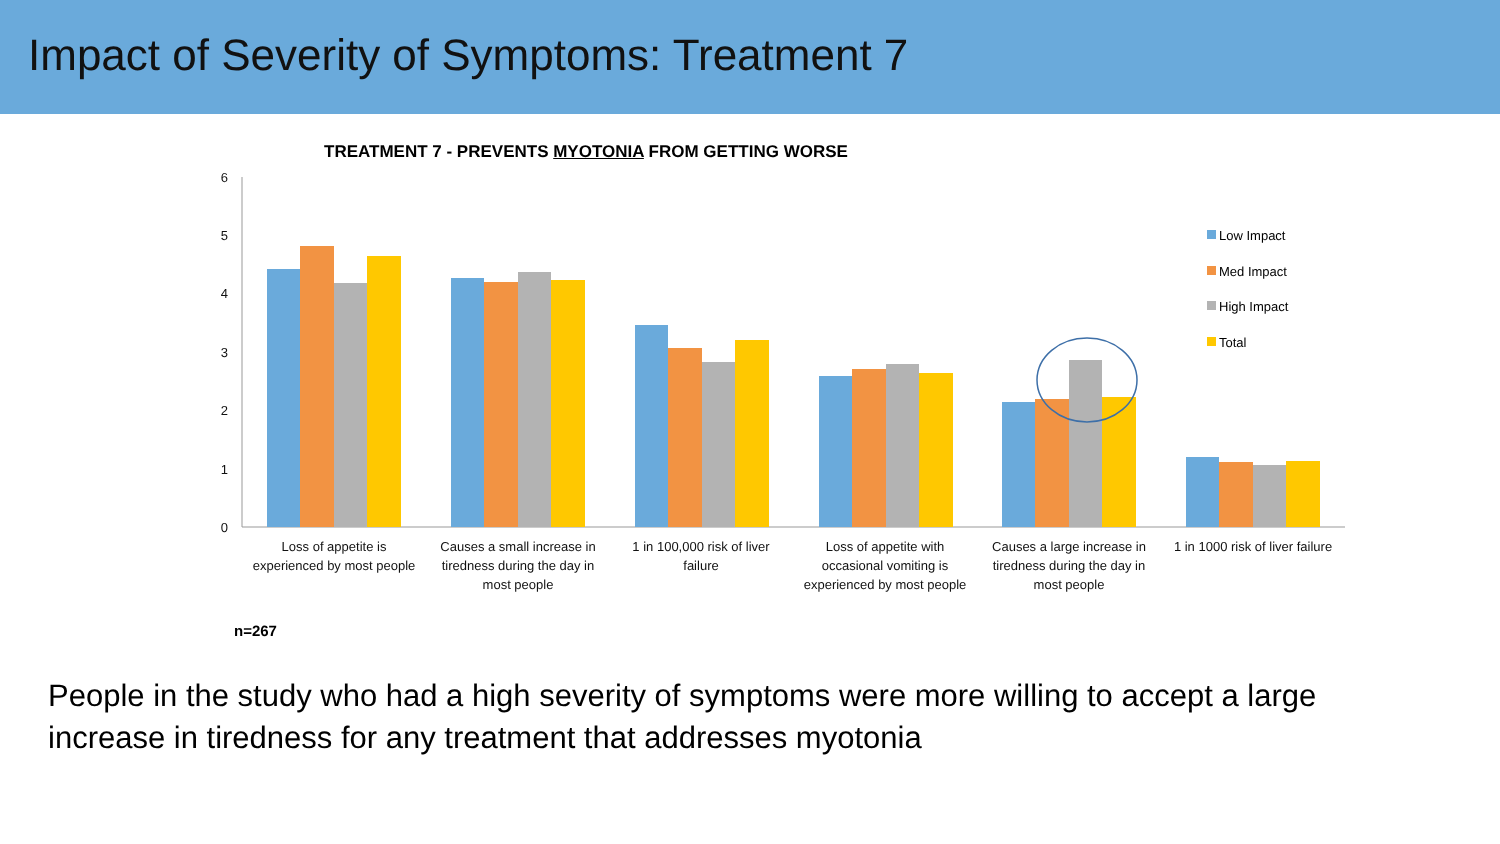Impact of Severity of Symptoms: Treatment 7
TREATMENT 7 - PREVENTS MYOTONIA FROM GETTING WORSE
6
5
4
3
2
1
0
Low Impact
Med Impact
High Impact
Total
Loss of appetite is
experienced by most people
Causes a small increase in
tiredness during the day in
most people
1 in 100,000 risk of liver
failure
Loss of appetite with
occasional vomiting is
experienced by most people
Causes a large increase in
tiredness during the day in
most people
1 in 1000 risk of liver failure
n=267
People in the study who had a high severity of symptoms were more willing to accept a large increase in tiredness for any treatment that addresses myotonia